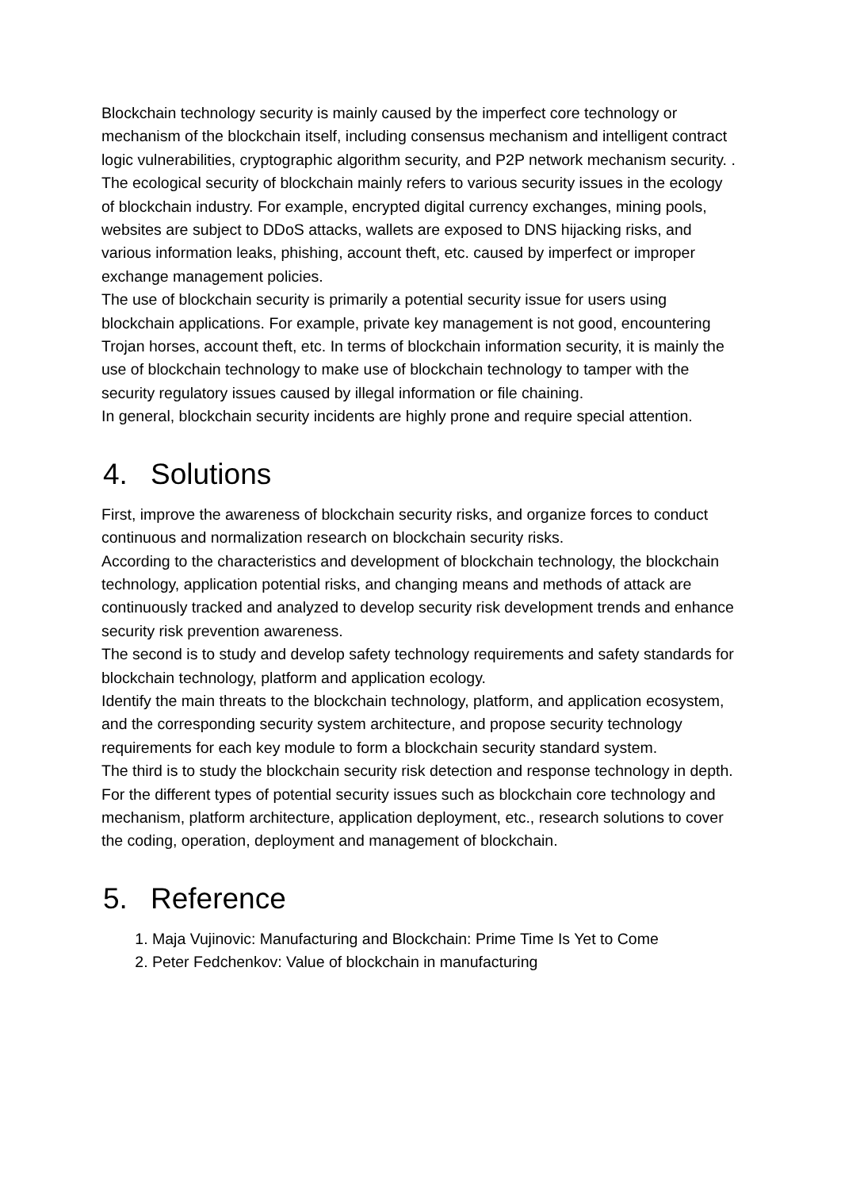Blockchain technology security is mainly caused by the imperfect core technology or mechanism of the blockchain itself, including consensus mechanism and intelligent contract logic vulnerabilities, cryptographic algorithm security, and P2P network mechanism security. . The ecological security of blockchain mainly refers to various security issues in the ecology of blockchain industry. For example, encrypted digital currency exchanges, mining pools, websites are subject to DDoS attacks, wallets are exposed to DNS hijacking risks, and various information leaks, phishing, account theft, etc. caused by imperfect or improper exchange management policies.
The use of blockchain security is primarily a potential security issue for users using blockchain applications. For example, private key management is not good, encountering Trojan horses, account theft, etc. In terms of blockchain information security, it is mainly the use of blockchain technology to make use of blockchain technology to tamper with the security regulatory issues caused by illegal information or file chaining.
In general, blockchain security incidents are highly prone and require special attention.
4. Solutions
First, improve the awareness of blockchain security risks, and organize forces to conduct continuous and normalization research on blockchain security risks.
According to the characteristics and development of blockchain technology, the blockchain technology, application potential risks, and changing means and methods of attack are continuously tracked and analyzed to develop security risk development trends and enhance security risk prevention awareness.
The second is to study and develop safety technology requirements and safety standards for blockchain technology, platform and application ecology.
Identify the main threats to the blockchain technology, platform, and application ecosystem, and the corresponding security system architecture, and propose security technology requirements for each key module to form a blockchain security standard system.
The third is to study the blockchain security risk detection and response technology in depth. For the different types of potential security issues such as blockchain core technology and mechanism, platform architecture, application deployment, etc., research solutions to cover the coding, operation, deployment and management of blockchain.
5. Reference
1. Maja Vujinovic: Manufacturing and Blockchain: Prime Time Is Yet to Come
2. Peter Fedchenkov: Value of blockchain in manufacturing